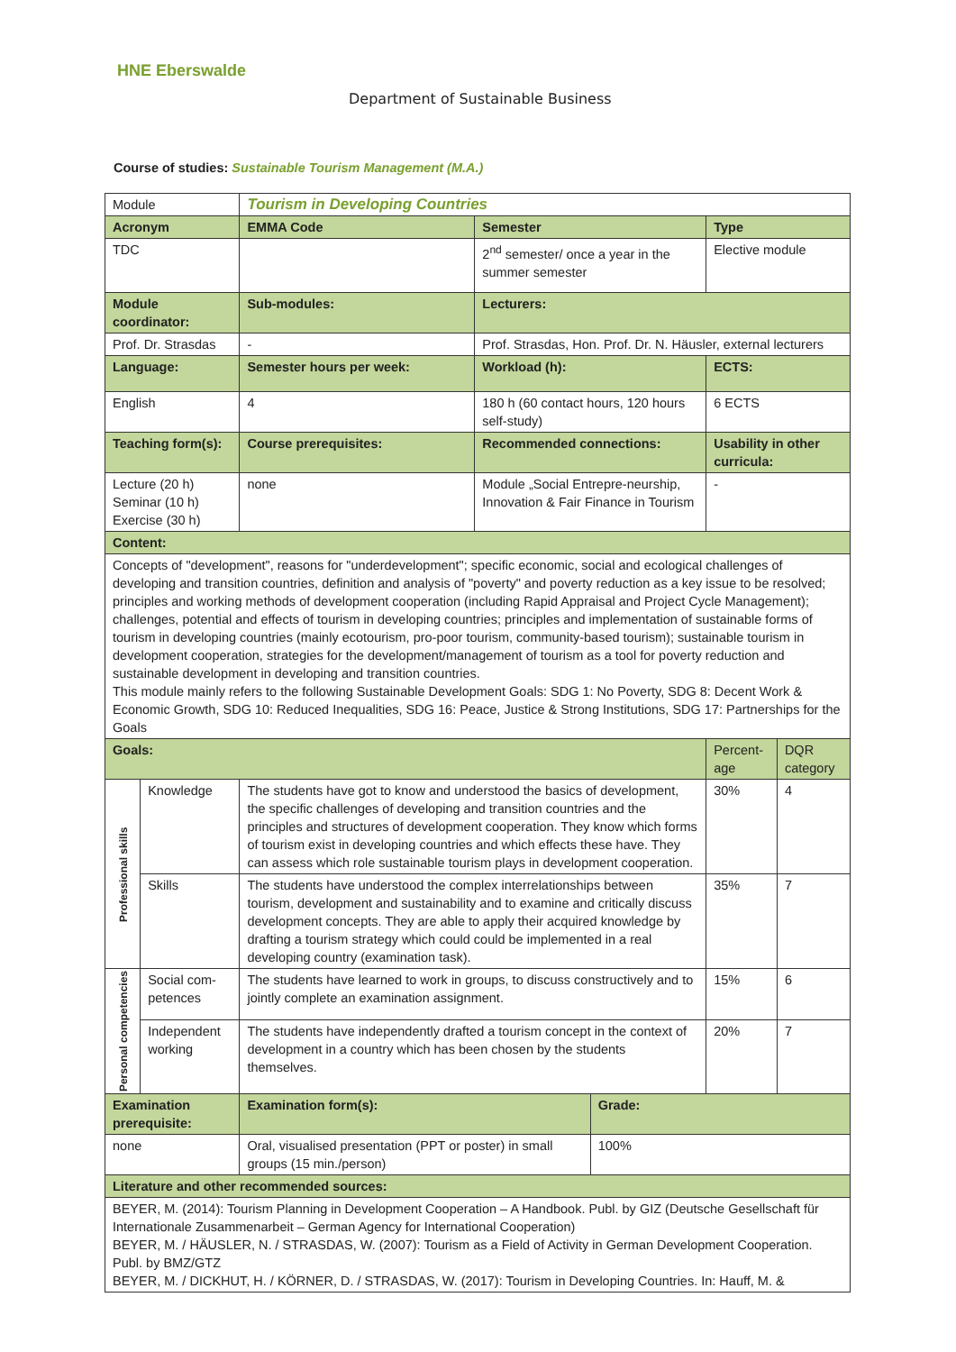HNE Eberswalde
Department of Sustainable Business
Course of studies: Sustainable Tourism Management (M.A.)
| Module | | Tourism in Developing Countries | | | | |
| Acronym | | EMMA Code | Semester | | Type | |
| TDC | | | 2<sup>nd</sup> semester/ once a year in the summer semester | | Elective module | |
| Module coordinator: | | Sub-modules: | Lecturers: | | | |
| Prof. Dr. Strasdas | | - | Prof. Strasdas, Hon. Prof. Dr. N. Häusler, external lecturers | | | |
| Language: | | Semester hours per week: | Workload (h): | | ECTS: | |
| English | | 4 | 180 h (60 contact hours, 120 hours self-study) | | 6 ECTS | |
| Teaching form(s): | | Course prerequisites: | Recommended connections: | | Usability in other curricula: | |
| Lecture (20 h) Seminar (10 h) Exercise (30 h) | | none | Module „Social Entrepre-neurship, Innovation & Fair Finance in Tourism | | - | |
| Content: | | | | | | |
| Concepts of "development", reasons for "underdevelopment"; specific economic, social and ecological challenges of developing and transition countries, definition and analysis of "poverty" and poverty reduction as a key issue to be resolved; principles and working methods of development cooperation (including Rapid Appraisal and Project Cycle Management); challenges, potential and effects of tourism in developing countries; principles and implementation of sustainable forms of tourism in developing countries (mainly ecotourism, pro-poor tourism, community-based tourism); sustainable tourism in development cooperation, strategies for the development/management of tourism as a tool for poverty reduction and sustainable development in developing and transition countries. This module mainly refers to the following Sustainable Development Goals: SDG 1: No Poverty, SDG 8: Decent Work & Economic Growth, SDG 10: Reduced Inequalities, SDG 16: Peace, Justice & Strong Institutions, SDG 17: Partnerships for the Goals | | | | | | |
| Goals: | | | | | Percent-age | DQR category |
| Professional skills | Knowledge | The students have got to know and understood the basics of development, the specific challenges of developing and transition countries and the principles and structures of development cooperation. They know which forms of tourism exist in developing countries and which effects these have. They can assess which role sustainable tourism plays in development cooperation. | | | 30% | 4 |
| | Skills | The students have understood the complex interrelationships between tourism, development and sustainability and to examine and critically discuss development concepts. They are able to apply their acquired knowledge by drafting a tourism strategy which could could be implemented in a real developing country (examination task). | | | 35% | 7 |
| Personal competencies | Social com-petences | The students have learned to work in groups, to discuss constructively and to jointly complete an examination assignment. | | | 15% | 6 |
| | Independent working | The students have independently drafted a tourism concept in the context of development in a country which has been chosen by the students themselves. | | | 20% | 7 |
| Examination prerequisite: | | Examination form(s): | | Grade: | | |
| none | | Oral, visualised presentation (PPT or poster) in small groups (15 min./person) | | 100% | | |
| Literature and other recommended sources: | | | | | | |
| BEYER, M. (2014): Tourism Planning in Development Cooperation – A Handbook. Publ. by GIZ (Deutsche Gesellschaft für Internationale Zusammenarbeit – German Agency for International Cooperation) BEYER, M. / HÄUSLER, N. / STRASDAS, W. (2007): Tourism as a Field of Activity in German Development Cooperation. Publ. by BMZ/GTZ BEYER, M. / DICKHUT, H. / KÖRNER, D. / STRASDAS, W. (2017): Tourism in Developing Countries. In: Hauff, M. & | | | | | | |